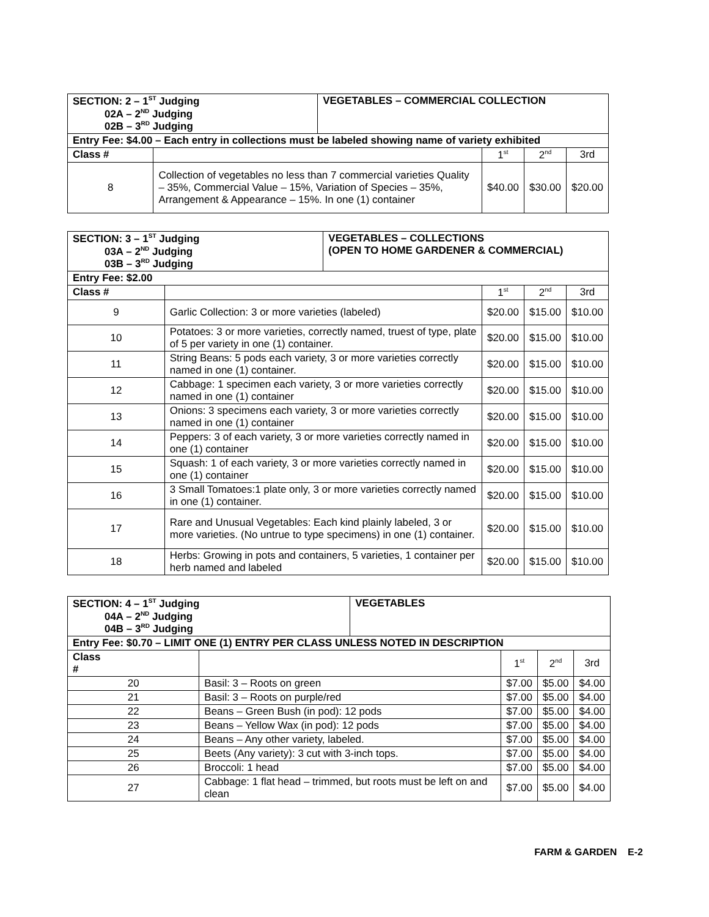| SECTION: 2 – 1<sup>ST</sup> Judging 02A – 2<sup>ND</sup> Judging 02B – 3<sup>RD</sup> Judging | | VEGETABLES – COMMERCIAL COLLECTION | | | |
| Entry Fee: $4.00 – Each entry in collections must be labeled showing name of variety exhibited | | | | | |
| Class # | | | 1<sup>st</sup> | 2<sup>nd</sup> | 3rd |
| 8 | Collection of vegetables no less than 7 commercial varieties Quality – 35%, Commercial Value – 15%, Variation of Species – 35%, Arrangement & Appearance – 15%. In one (1) container | | $40.00 | $30.00 | $20.00 |
| SECTION: 3 – 1<sup>ST</sup> Judging 03A – 2<sup>ND</sup> Judging 03B – 3<sup>RD</sup> Judging | | VEGETABLES – COLLECTIONS (OPEN TO HOME GARDENER & COMMERCIAL) | | | |
| Entry Fee: $2.00 | | | | | |
| Class # | | | 1<sup>st</sup> | 2<sup>nd</sup> | 3rd |
| 9 | Garlic Collection: 3 or more varieties (labeled) | | $20.00 | $15.00 | $10.00 |
| 10 | Potatoes: 3 or more varieties, correctly named, truest of type, plate of 5 per variety in one (1) container. | | $20.00 | $15.00 | $10.00 |
| 11 | String Beans: 5 pods each variety, 3 or more varieties correctly named in one (1) container. | | $20.00 | $15.00 | $10.00 |
| 12 | Cabbage: 1 specimen each variety, 3 or more varieties correctly named in one (1) container | | $20.00 | $15.00 | $10.00 |
| 13 | Onions: 3 specimens each variety, 3 or more varieties correctly named in one (1) container | | $20.00 | $15.00 | $10.00 |
| 14 | Peppers: 3 of each variety, 3 or more varieties correctly named in one (1) container | | $20.00 | $15.00 | $10.00 |
| 15 | Squash: 1 of each variety, 3 or more varieties correctly named in one (1) container | | $20.00 | $15.00 | $10.00 |
| 16 | 3 Small Tomatoes:1 plate only, 3 or more varieties correctly named in one (1) container. | | $20.00 | $15.00 | $10.00 |
| 17 | Rare and Unusual Vegetables: Each kind plainly labeled, 3 or more varieties. (No untrue to type specimens) in one (1) container. | | $20.00 | $15.00 | $10.00 |
| 18 | Herbs: Growing in pots and containers, 5 varieties, 1 container per herb named and labeled | | $20.00 | $15.00 | $10.00 |
| SECTION: 4 – 1<sup>ST</sup> Judging 04A – 2<sup>ND</sup> Judging 04B – 3<sup>RD</sup> Judging | | VEGETABLES | | | |
| Entry Fee: $0.70 – LIMIT ONE (1) ENTRY PER CLASS UNLESS NOTED IN DESCRIPTION | | | | | |
| Class # | | | 1<sup>st</sup> | 2<sup>nd</sup> | 3rd |
| 20 | Basil: 3 – Roots on green | | $7.00 | $5.00 | $4.00 |
| 21 | Basil: 3 – Roots on purple/red | | $7.00 | $5.00 | $4.00 |
| 22 | Beans – Green Bush (in pod): 12 pods | | $7.00 | $5.00 | $4.00 |
| 23 | Beans – Yellow Wax (in pod): 12 pods | | $7.00 | $5.00 | $4.00 |
| 24 | Beans – Any other variety, labeled. | | $7.00 | $5.00 | $4.00 |
| 25 | Beets (Any variety): 3 cut with 3-inch tops. | | $7.00 | $5.00 | $4.00 |
| 26 | Broccoli: 1 head | | $7.00 | $5.00 | $4.00 |
| 27 | Cabbage: 1 flat head – trimmed, but roots must be left on and clean | | $7.00 | $5.00 | $4.00 |
FARM & GARDEN E-2